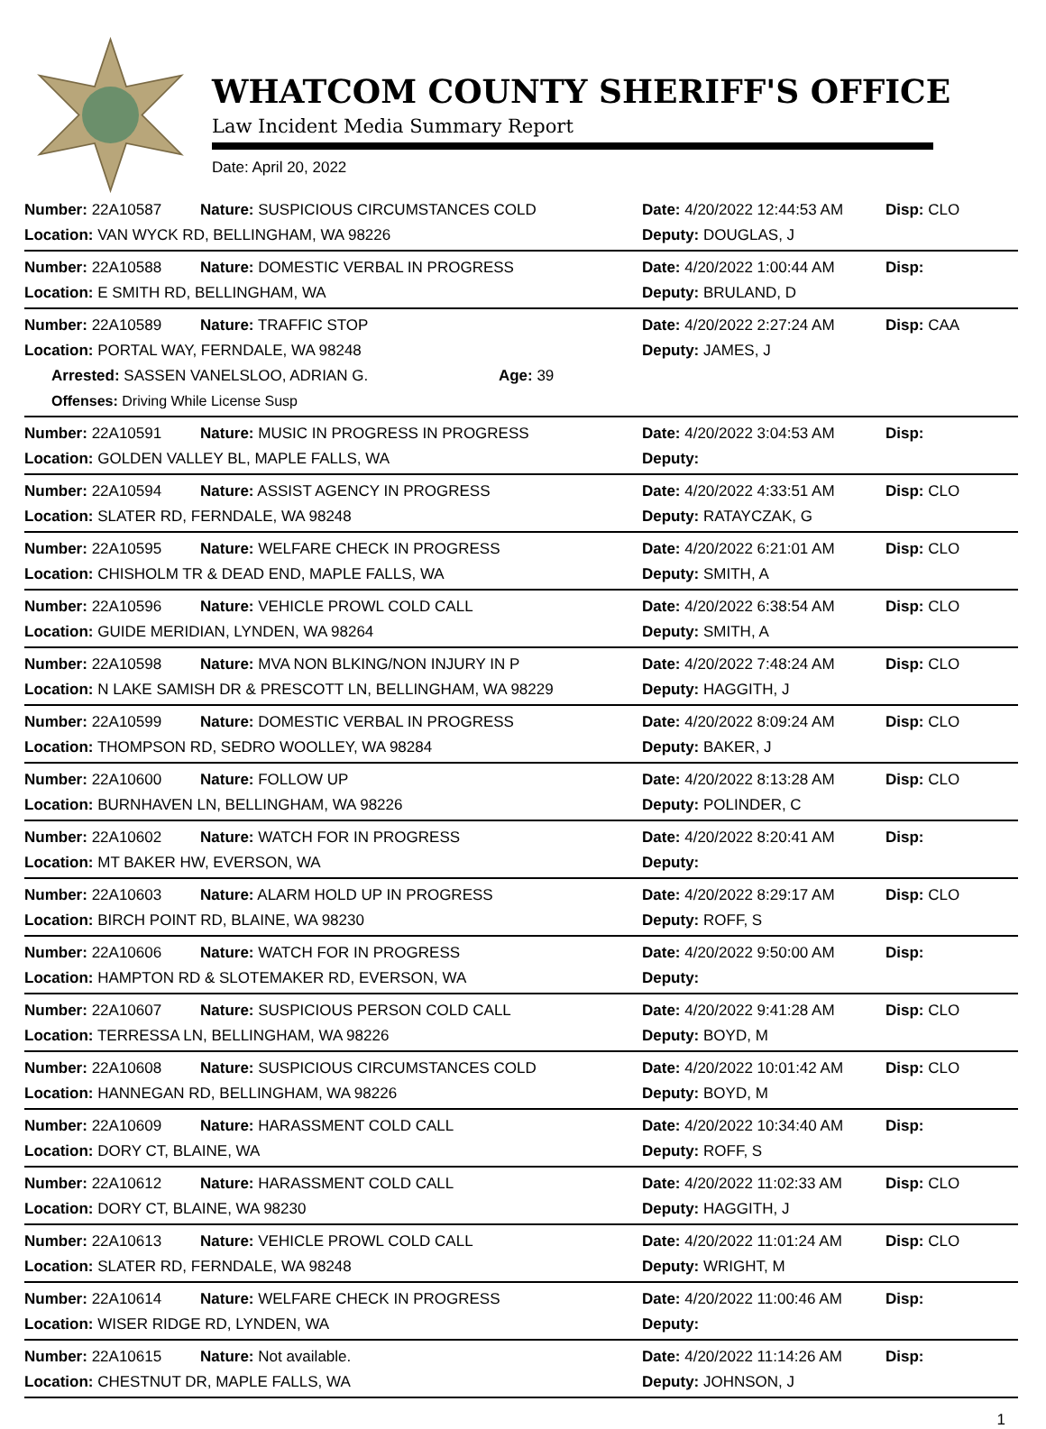WHATCOM COUNTY SHERIFF'S OFFICE
Law Incident Media Summary Report
Date: April 20, 2022
| Number: 22A10587 | Nature: SUSPICIOUS CIRCUMSTANCES COLD | Date: 4/20/2022 12:44:53 AM | Disp: CLO |
| Location: VAN WYCK RD, BELLINGHAM, WA 98226 | | Deputy: DOUGLAS, J | |
| Number: 22A10588 | Nature: DOMESTIC VERBAL IN PROGRESS | Date: 4/20/2022 1:00:44 AM | Disp: |
| Location: E SMITH RD, BELLINGHAM, WA | | Deputy: BRULAND, D | |
| Number: 22A10589 | Nature: TRAFFIC STOP | Date: 4/20/2022 2:27:24 AM | Disp: CAA |
| Location: PORTAL WAY, FERNDALE, WA 98248 | | Deputy: JAMES, J | |
| Arrested: SASSEN VANELSLOO, ADRIAN G. Age: 39 | | | |
| Offenses: Driving While License Susp | | | |
| Number: 22A10591 | Nature: MUSIC IN PROGRESS IN PROGRESS | Date: 4/20/2022 3:04:53 AM | Disp: |
| Location: GOLDEN VALLEY BL, MAPLE FALLS, WA | | Deputy: | |
| Number: 22A10594 | Nature: ASSIST AGENCY IN PROGRESS | Date: 4/20/2022 4:33:51 AM | Disp: CLO |
| Location: SLATER RD, FERNDALE, WA 98248 | | Deputy: RATAYCZAK, G | |
| Number: 22A10595 | Nature: WELFARE CHECK IN PROGRESS | Date: 4/20/2022 6:21:01 AM | Disp: CLO |
| Location: CHISHOLM TR & DEAD END, MAPLE FALLS, WA | | Deputy: SMITH, A | |
| Number: 22A10596 | Nature: VEHICLE PROWL COLD CALL | Date: 4/20/2022 6:38:54 AM | Disp: CLO |
| Location: GUIDE MERIDIAN, LYNDEN, WA 98264 | | Deputy: SMITH, A | |
| Number: 22A10598 | Nature: MVA NON BLKING/NON INJURY IN P | Date: 4/20/2022 7:48:24 AM | Disp: CLO |
| Location: N LAKE SAMISH DR & PRESCOTT LN, BELLINGHAM, WA 98229 | | Deputy: HAGGITH, J | |
| Number: 22A10599 | Nature: DOMESTIC VERBAL IN PROGRESS | Date: 4/20/2022 8:09:24 AM | Disp: CLO |
| Location: THOMPSON RD, SEDRO WOOLLEY, WA 98284 | | Deputy: BAKER, J | |
| Number: 22A10600 | Nature: FOLLOW UP | Date: 4/20/2022 8:13:28 AM | Disp: CLO |
| Location: BURNHAVEN LN, BELLINGHAM, WA 98226 | | Deputy: POLINDER, C | |
| Number: 22A10602 | Nature: WATCH FOR IN PROGRESS | Date: 4/20/2022 8:20:41 AM | Disp: |
| Location: MT BAKER HW, EVERSON, WA | | Deputy: | |
| Number: 22A10603 | Nature: ALARM HOLD UP IN PROGRESS | Date: 4/20/2022 8:29:17 AM | Disp: CLO |
| Location: BIRCH POINT RD, BLAINE, WA 98230 | | Deputy: ROFF, S | |
| Number: 22A10606 | Nature: WATCH FOR IN PROGRESS | Date: 4/20/2022 9:50:00 AM | Disp: |
| Location: HAMPTON RD & SLOTEMAKER RD, EVERSON, WA | | Deputy: | |
| Number: 22A10607 | Nature: SUSPICIOUS PERSON COLD CALL | Date: 4/20/2022 9:41:28 AM | Disp: CLO |
| Location: TERRESSA LN, BELLINGHAM, WA 98226 | | Deputy: BOYD, M | |
| Number: 22A10608 | Nature: SUSPICIOUS CIRCUMSTANCES COLD | Date: 4/20/2022 10:01:42 AM | Disp: CLO |
| Location: HANNEGAN RD, BELLINGHAM, WA 98226 | | Deputy: BOYD, M | |
| Number: 22A10609 | Nature: HARASSMENT COLD CALL | Date: 4/20/2022 10:34:40 AM | Disp: |
| Location: DORY CT, BLAINE, WA | | Deputy: ROFF, S | |
| Number: 22A10612 | Nature: HARASSMENT COLD CALL | Date: 4/20/2022 11:02:33 AM | Disp: CLO |
| Location: DORY CT, BLAINE, WA 98230 | | Deputy: HAGGITH, J | |
| Number: 22A10613 | Nature: VEHICLE PROWL COLD CALL | Date: 4/20/2022 11:01:24 AM | Disp: CLO |
| Location: SLATER RD, FERNDALE, WA 98248 | | Deputy: WRIGHT, M | |
| Number: 22A10614 | Nature: WELFARE CHECK IN PROGRESS | Date: 4/20/2022 11:00:46 AM | Disp: |
| Location: WISER RIDGE RD, LYNDEN, WA | | Deputy: | |
| Number: 22A10615 | Nature: Not available. | Date: 4/20/2022 11:14:26 AM | Disp: |
| Location: CHESTNUT DR, MAPLE FALLS, WA | | Deputy: JOHNSON, J | |
1